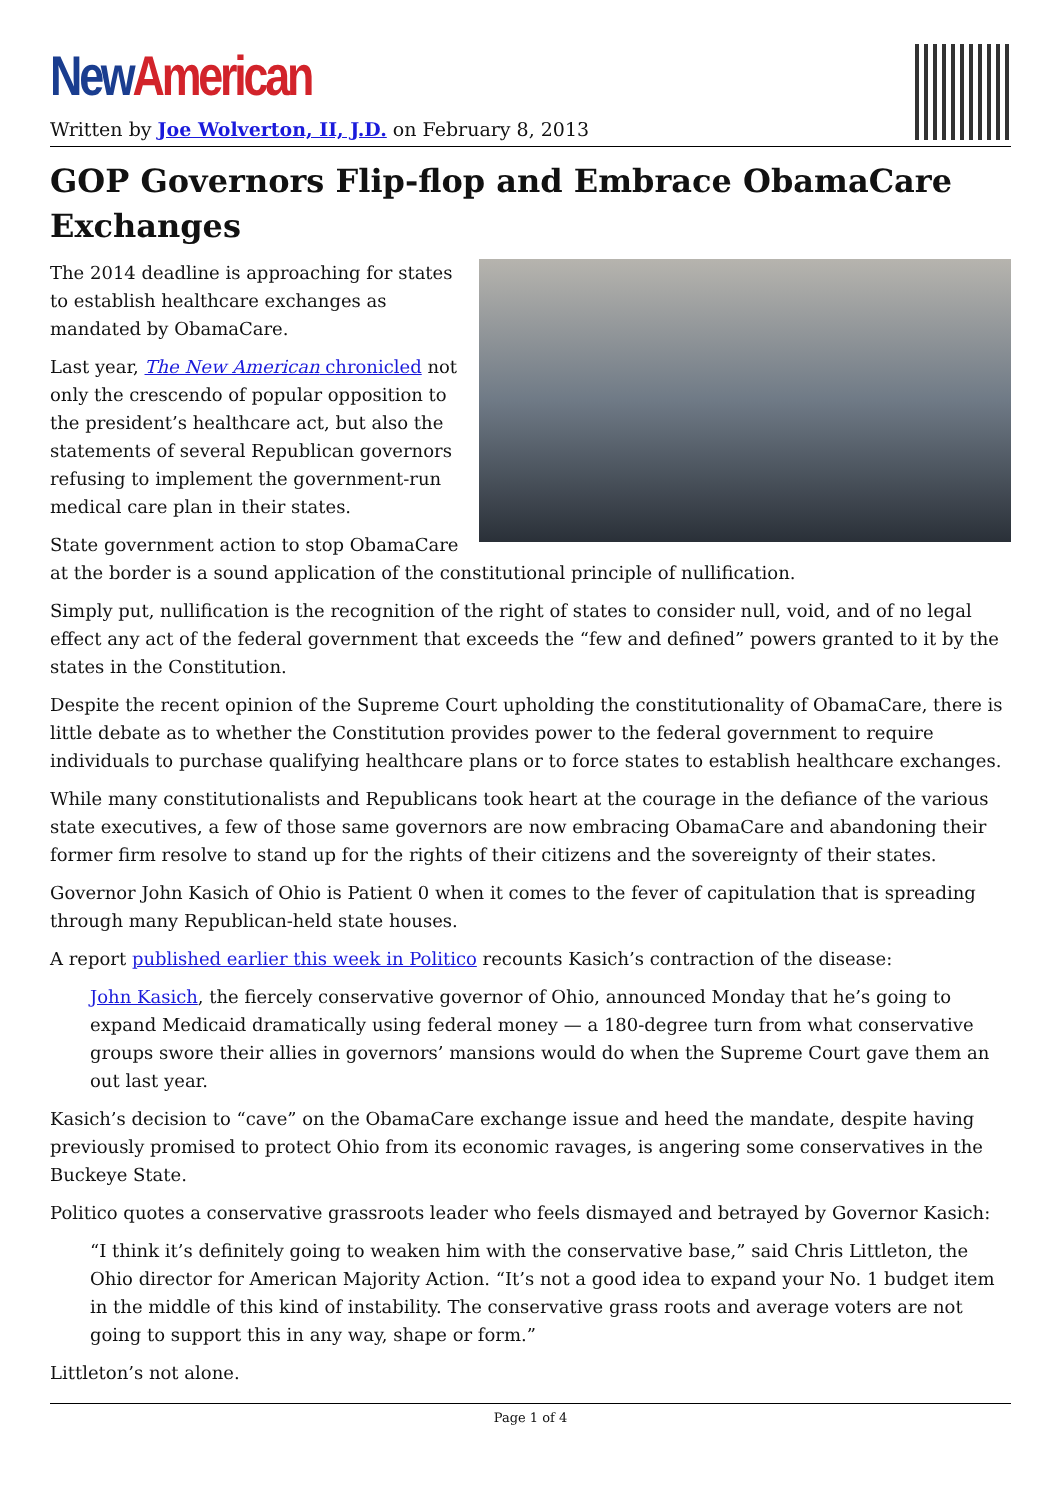New American
Written by Joe Wolverton, II, J.D. on February 8, 2013
GOP Governors Flip-flop and Embrace ObamaCare Exchanges
The 2014 deadline is approaching for states to establish healthcare exchanges as mandated by ObamaCare.
Last year, The New American chronicled not only the crescendo of popular opposition to the president’s healthcare act, but also the statements of several Republican governors refusing to implement the government-run medical care plan in their states.
State government action to stop ObamaCare at the border is a sound application of the constitutional principle of nullification.
Simply put, nullification is the recognition of the right of states to consider null, void, and of no legal effect any act of the federal government that exceeds the “few and defined” powers granted to it by the states in the Constitution.
Despite the recent opinion of the Supreme Court upholding the constitutionality of ObamaCare, there is little debate as to whether the Constitution provides power to the federal government to require individuals to purchase qualifying healthcare plans or to force states to establish healthcare exchanges.
While many constitutionalists and Republicans took heart at the courage in the defiance of the various state executives, a few of those same governors are now embracing ObamaCare and abandoning their former firm resolve to stand up for the rights of their citizens and the sovereignty of their states.
Governor John Kasich of Ohio is Patient 0 when it comes to the fever of capitulation that is spreading through many Republican-held state houses.
A report published earlier this week in Politico recounts Kasich’s contraction of the disease:
John Kasich, the fiercely conservative governor of Ohio, announced Monday that he’s going to expand Medicaid dramatically using federal money — a 180-degree turn from what conservative groups swore their allies in governors’ mansions would do when the Supreme Court gave them an out last year.
Kasich’s decision to “cave” on the ObamaCare exchange issue and heed the mandate, despite having previously promised to protect Ohio from its economic ravages, is angering some conservatives in the Buckeye State.
Politico quotes a conservative grassroots leader who feels dismayed and betrayed by Governor Kasich:
“I think it’s definitely going to weaken him with the conservative base,” said Chris Littleton, the Ohio director for American Majority Action. “It’s not a good idea to expand your No. 1 budget item in the middle of this kind of instability. The conservative grass roots and average voters are not going to support this in any way, shape or form.”
Littleton’s not alone.
Page 1 of 4